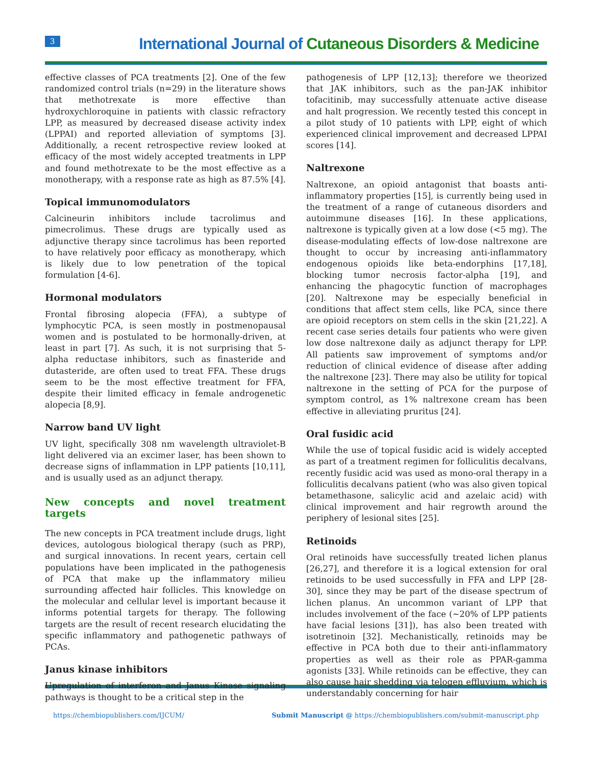3
International Journal of Cutaneous Disorders & Medicine
effective classes of PCA treatments [2]. One of the few randomized control trials (n=29) in the literature shows that methotrexate is more effective than hydroxychloroquine in patients with classic refractory LPP, as measured by decreased disease activity index (LPPAI) and reported alleviation of symptoms [3]. Additionally, a recent retrospective review looked at efficacy of the most widely accepted treatments in LPP and found methotrexate to be the most effective as a monotherapy, with a response rate as high as 87.5% [4].
Topical immunomodulators
Calcineurin inhibitors include tacrolimus and pimecrolimus. These drugs are typically used as adjunctive therapy since tacrolimus has been reported to have relatively poor efficacy as monotherapy, which is likely due to low penetration of the topical formulation [4-6].
Hormonal modulators
Frontal fibrosing alopecia (FFA), a subtype of lymphocytic PCA, is seen mostly in postmenopausal women and is postulated to be hormonally-driven, at least in part [7]. As such, it is not surprising that 5-alpha reductase inhibitors, such as finasteride and dutasteride, are often used to treat FFA. These drugs seem to be the most effective treatment for FFA, despite their limited efficacy in female androgenetic alopecia [8,9].
Narrow band UV light
UV light, specifically 308 nm wavelength ultraviolet-B light delivered via an excimer laser, has been shown to decrease signs of inflammation in LPP patients [10,11], and is usually used as an adjunct therapy.
New concepts and novel treatment targets
The new concepts in PCA treatment include drugs, light devices, autologous biological therapy (such as PRP), and surgical innovations. In recent years, certain cell populations have been implicated in the pathogenesis of PCA that make up the inflammatory milieu surrounding affected hair follicles. This knowledge on the molecular and cellular level is important because it informs potential targets for therapy. The following targets are the result of recent research elucidating the specific inflammatory and pathogenetic pathways of PCAs.
Janus kinase inhibitors
Upregulation of interferon and Janus Kinase signaling pathways is thought to be a critical step in the
pathogenesis of LPP [12,13]; therefore we theorized that JAK inhibitors, such as the pan-JAK inhibitor tofacitinib, may successfully attenuate active disease and halt progression. We recently tested this concept in a pilot study of 10 patients with LPP, eight of which experienced clinical improvement and decreased LPPAI scores [14].
Naltrexone
Naltrexone, an opioid antagonist that boasts anti-inflammatory properties [15], is currently being used in the treatment of a range of cutaneous disorders and autoimmune diseases [16]. In these applications, naltrexone is typically given at a low dose (<5 mg). The disease-modulating effects of low-dose naltrexone are thought to occur by increasing anti-inflammatory endogenous opioids like beta-endorphins [17,18], blocking tumor necrosis factor-alpha [19], and enhancing the phagocytic function of macrophages [20]. Naltrexone may be especially beneficial in conditions that affect stem cells, like PCA, since there are opioid receptors on stem cells in the skin [21,22]. A recent case series details four patients who were given low dose naltrexone daily as adjunct therapy for LPP. All patients saw improvement of symptoms and/or reduction of clinical evidence of disease after adding the naltrexone [23]. There may also be utility for topical naltrexone in the setting of PCA for the purpose of symptom control, as 1% naltrexone cream has been effective in alleviating pruritus [24].
Oral fusidic acid
While the use of topical fusidic acid is widely accepted as part of a treatment regimen for folliculitis decalvans, recently fusidic acid was used as mono-oral therapy in a folliculitis decalvans patient (who was also given topical betamethasone, salicylic acid and azelaic acid) with clinical improvement and hair regrowth around the periphery of lesional sites [25].
Retinoids
Oral retinoids have successfully treated lichen planus [26,27], and therefore it is a logical extension for oral retinoids to be used successfully in FFA and LPP [28-30], since they may be part of the disease spectrum of lichen planus. An uncommon variant of LPP that includes involvement of the face (~20% of LPP patients have facial lesions [31]), has also been treated with isotretinoin [32]. Mechanistically, retinoids may be effective in PCA both due to their anti-inflammatory properties as well as their role as PPAR-gamma agonists [33]. While retinoids can be effective, they can also cause hair shedding via telogen effluvium, which is understandably concerning for hair
https://chembiopublishers.com/IJCUM/ Submit Manuscript @ https://chembiopublishers.com/submit-manuscript.php